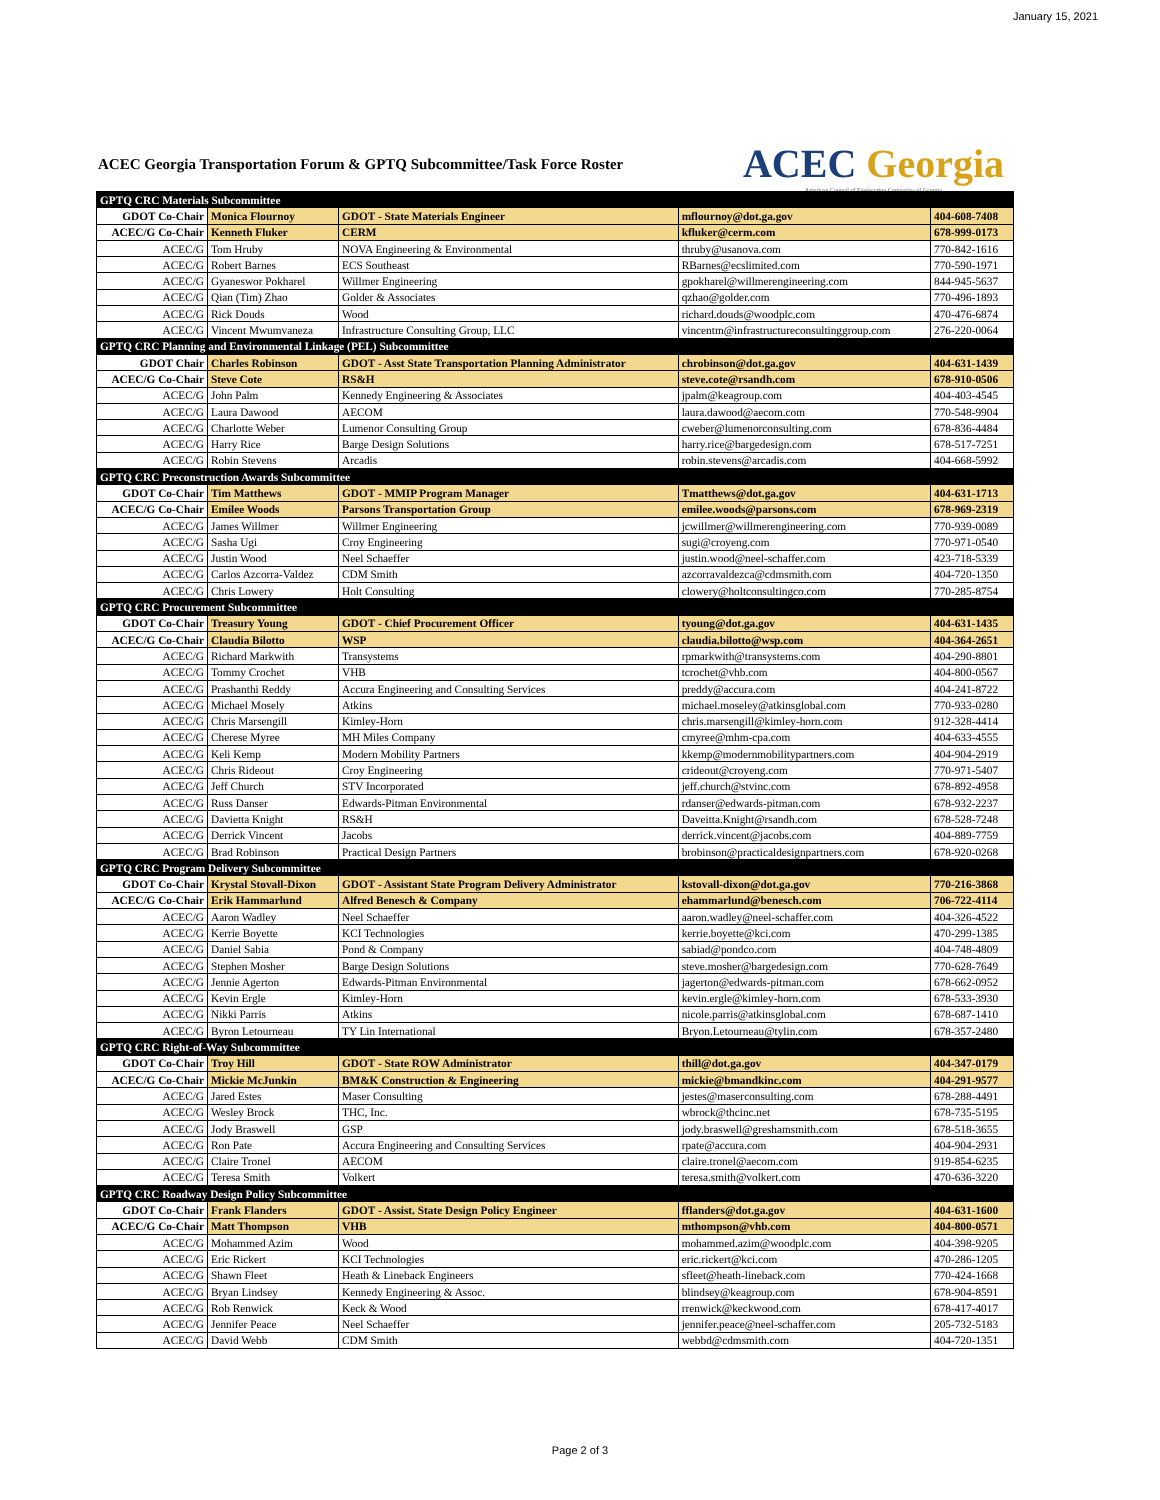January 15, 2021
ACEC Georgia Transportation Forum & GPTQ Subcommittee/Task Force Roster
ACEC Georgia
American Council of Engineering Companies of Georgia
| GPTQ CRC Materials Subcommittee | | | | |
| GDOT Co-Chair | Monica Flournoy | GDOT - State Materials Engineer | mflournoy@dot.ga.gov | 404-608-7408 |
| ACEC/G Co-Chair | Kenneth Fluker | CERM | kfluker@cerm.com | 678-999-0173 |
| ACEC/G | Tom Hruby | NOVA Engineering & Environmental | thruby@usanova.com | 770-842-1616 |
| ACEC/G | Robert Barnes | ECS Southeast | RBarnes@ecslimited.com | 770-590-1971 |
| ACEC/G | Gyaneswor Pokharel | Willmer Engineering | gpokharel@willmerengineering.com | 844-945-5637 |
| ACEC/G | Qian (Tim) Zhao | Golder & Associates | qzhao@golder.com | 770-496-1893 |
| ACEC/G | Rick Douds | Wood | richard.douds@woodplc.com | 470-476-6874 |
| ACEC/G | Vincent Mwumvaneza | Infrastructure Consulting Group, LLC | vincentm@infrastructureconsultinggroup.com | 276-220-0064 |
| GPTQ CRC Planning and Environmental Linkage (PEL) Subcommittee | | | | |
| GDOT Chair | Charles Robinson | GDOT - Asst State Transportation Planning Administrator | chrobinson@dot.ga.gov | 404-631-1439 |
| ACEC/G Co-Chair | Steve Cote | RS&H | steve.cote@rsandh.com | 678-910-0506 |
| ACEC/G | John Palm | Kennedy Engineering & Associates | jpalm@keagroup.com | 404-403-4545 |
| ACEC/G | Laura Dawood | AECOM | laura.dawood@aecom.com | 770-548-9904 |
| ACEC/G | Charlotte Weber | Lumenor Consulting Group | cweber@lumenorconsulting.com | 678-836-4484 |
| ACEC/G | Harry Rice | Barge Design Solutions | harry.rice@bargedesign.com | 678-517-7251 |
| ACEC/G | Robin Stevens | Arcadis | robin.stevens@arcadis.com | 404-668-5992 |
| GPTQ CRC Preconstruction Awards Subcommittee | | | | |
| GDOT Co-Chair | Tim Matthews | GDOT - MMIP Program Manager | Tmatthews@dot.ga.gov | 404-631-1713 |
| ACEC/G Co-Chair | Emilee Woods | Parsons Transportation Group | emilee.woods@parsons.com | 678-969-2319 |
| ACEC/G | James Willmer | Willmer Engineering | jcwillmer@willmerengineering.com | 770-939-0089 |
| ACEC/G | Sasha Ugi | Croy Engineering | sugi@croyeng.com | 770-971-0540 |
| ACEC/G | Justin Wood | Neel Schaeffer | justin.wood@neel-schaffer.com | 423-718-5339 |
| ACEC/G | Carlos Azcorra-Valdez | CDM Smith | azcorravaldezca@cdmsmith.com | 404-720-1350 |
| ACEC/G | Chris Lowery | Holt Consulting | clowery@holtconsultingco.com | 770-285-8754 |
| GPTQ CRC Procurement Subcommittee | | | | |
| GDOT Co-Chair | Treasury Young | GDOT - Chief Procurement Officer | tyoung@dot.ga.gov | 404-631-1435 |
| ACEC/G Co-Chair | Claudia Bilotto | WSP | claudia.bilotto@wsp.com | 404-364-2651 |
| ACEC/G | Richard Markwith | Transystems | rpmarkwith@transystems.com | 404-290-8801 |
| ACEC/G | Tommy Crochet | VHB | tcrochet@vhb.com | 404-800-0567 |
| ACEC/G | Prashanthi Reddy | Accura Engineering and Consulting Services | preddy@accura.com | 404-241-8722 |
| ACEC/G | Michael Mosely | Atkins | michael.moseley@atkinsglobal.com | 770-933-0280 |
| ACEC/G | Chris Marsengill | Kimley-Horn | chris.marsengill@kimley-horn.com | 912-328-4414 |
| ACEC/G | Cherese Myree | MH Miles Company | cmyree@mhm-cpa.com | 404-633-4555 |
| ACEC/G | Keli Kemp | Modern Mobility Partners | kkemp@modernmobilitypartners.com | 404-904-2919 |
| ACEC/G | Chris Rideout | Croy Engineering | crideout@croyeng.com | 770-971-5407 |
| ACEC/G | Jeff Church | STV Incorporated | jeff.church@stvinc.com | 678-892-4958 |
| ACEC/G | Russ Danser | Edwards-Pitman Environmental | rdanser@edwards-pitman.com | 678-932-2237 |
| ACEC/G | Davietta Knight | RS&H | Daveitta.Knight@rsandh.com | 678-528-7248 |
| ACEC/G | Derrick Vincent | Jacobs | derrick.vincent@jacobs.com | 404-889-7759 |
| ACEC/G | Brad Robinson | Practical Design Partners | brobinson@practicaldesignpartners.com | 678-920-0268 |
| GPTQ CRC Program Delivery Subcommittee | | | | |
| GDOT Co-Chair | Krystal Stovall-Dixon | GDOT - Assistant State Program Delivery Administrator | kstovall-dixon@dot.ga.gov | 770-216-3868 |
| ACEC/G Co-Chair | Erik Hammarlund | Alfred Benesch & Company | ehammarlund@benesch.com | 706-722-4114 |
| ACEC/G | Aaron Wadley | Neel Schaeffer | aaron.wadley@neel-schaffer.com | 404-326-4522 |
| ACEC/G | Kerrie Boyette | KCI Technologies | kerrie.boyette@kci.com | 470-299-1385 |
| ACEC/G | Daniel Sabia | Pond & Company | sabiad@pondco.com | 404-748-4809 |
| ACEC/G | Stephen Mosher | Barge Design Solutions | steve.mosher@bargedesign.com | 770-628-7649 |
| ACEC/G | Jennie Agerton | Edwards-Pitman Environmental | jagerton@edwards-pitman.com | 678-662-0952 |
| ACEC/G | Kevin Ergle | Kimley-Horn | kevin.ergle@kimley-horn.com | 678-533-3930 |
| ACEC/G | Nikki Parris | Atkins | nicole.parris@atkinsglobal.com | 678-687-1410 |
| ACEC/G | Byron Letourneau | TY Lin International | Bryon.Letourneau@tylin.com | 678-357-2480 |
| GPTQ CRC Right-of-Way Subcommittee | | | | |
| GDOT Co-Chair | Troy Hill | GDOT - State ROW Administrator | thill@dot.ga.gov | 404-347-0179 |
| ACEC/G Co-Chair | Mickie McJunkin | BM&K Construction & Engineering | mickie@bmandkinc.com | 404-291-9577 |
| ACEC/G | Jared Estes | Maser Consulting | jestes@maserconsulting.com | 678-288-4491 |
| ACEC/G | Wesley Brock | THC, Inc. | wbrock@thcinc.net | 678-735-5195 |
| ACEC/G | Jody Braswell | GSP | jody.braswell@greshamsmith.com | 678-518-3655 |
| ACEC/G | Ron Pate | Accura Engineering and Consulting Services | rpate@accura.com | 404-904-2931 |
| ACEC/G | Claire Tronel | AECOM | claire.tronel@aecom.com | 919-854-6235 |
| ACEC/G | Teresa Smith | Volkert | teresa.smith@volkert.com | 470-636-3220 |
| GPTQ CRC Roadway Design Policy Subcommittee | | | | |
| GDOT Co-Chair | Frank Flanders | GDOT - Assist. State Design Policy Engineer | fflanders@dot.ga.gov | 404-631-1600 |
| ACEC/G Co-Chair | Matt Thompson | VHB | mthompson@vhb.com | 404-800-0571 |
| ACEC/G | Mohammed Azim | Wood | mohammed.azim@woodplc.com | 404-398-9205 |
| ACEC/G | Eric Rickert | KCI Technologies | eric.rickert@kci.com | 470-286-1205 |
| ACEC/G | Shawn Fleet | Heath & Lineback Engineers | sfleet@heath-lineback.com | 770-424-1668 |
| ACEC/G | Bryan Lindsey | Kennedy Engineering & Assoc. | blindsey@keagroup.com | 678-904-8591 |
| ACEC/G | Rob Renwick | Keck & Wood | rrenwick@keckwood.com | 678-417-4017 |
| ACEC/G | Jennifer Peace | Neel Schaeffer | jennifer.peace@neel-schaffer.com | 205-732-5183 |
| ACEC/G | David Webb | CDM Smith | webbd@cdmsmith.com | 404-720-1351 |
Page 2 of 3